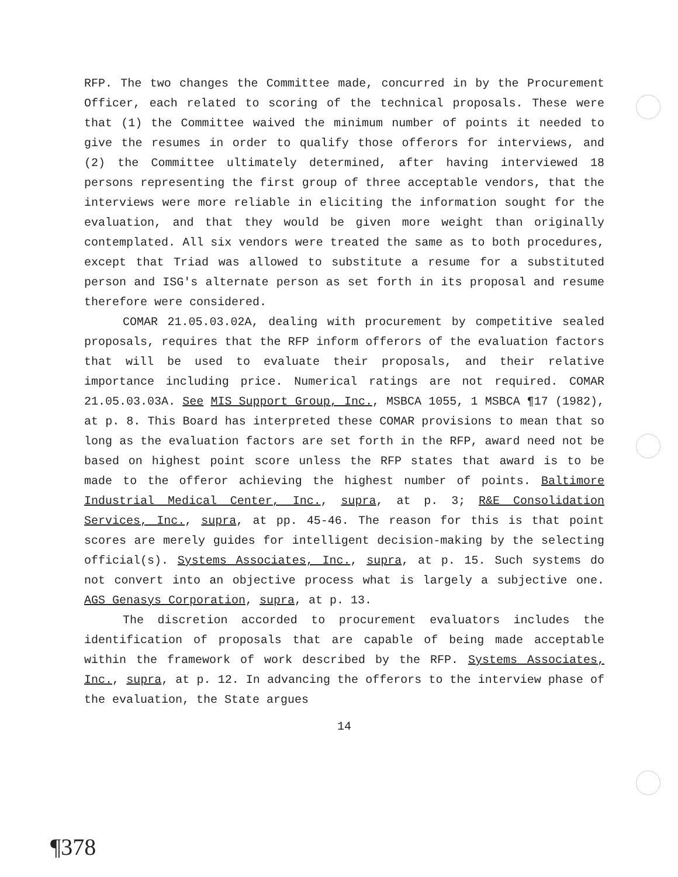RFP. The two changes the Committee made, concurred in by the Procurement Officer, each related to scoring of the technical proposals. These were that (1) the Committee waived the minimum number of points it needed to give the resumes in order to qualify those offerors for interviews, and (2) the Committee ultimately determined, after having interviewed 18 persons representing the first group of three acceptable vendors, that the interviews were more reliable in eliciting the information sought for the evaluation, and that they would be given more weight than originally contemplated. All six vendors were treated the same as to both procedures, except that Triad was allowed to substitute a resume for a substituted person and ISG's alternate person as set forth in its proposal and resume therefore were considered.
COMAR 21.05.03.02A, dealing with procurement by competitive sealed proposals, requires that the RFP inform offerors of the evaluation factors that will be used to evaluate their proposals, and their relative importance including price. Numerical ratings are not required. COMAR 21.05.03.03A. See MIS Support Group, Inc., MSBCA 1055, 1 MSBCA ¶17 (1982), at p. 8. This Board has interpreted these COMAR provisions to mean that so long as the evaluation factors are set forth in the RFP, award need not be based on highest point score unless the RFP states that award is to be made to the offeror achieving the highest number of points. Baltimore Industrial Medical Center, Inc., supra, at p. 3; R&E Consolidation Services, Inc., supra, at pp. 45-46. The reason for this is that point scores are merely guides for intelligent decision-making by the selecting official(s). Systems Associates, Inc., supra, at p. 15. Such systems do not convert into an objective process what is largely a subjective one. AGS Genasys Corporation, supra, at p. 13.
The discretion accorded to procurement evaluators includes the identification of proposals that are capable of being made acceptable within the framework of work described by the RFP. Systems Associates, Inc., supra, at p. 12. In advancing the offerors to the interview phase of the evaluation, the State argues
14
¶378